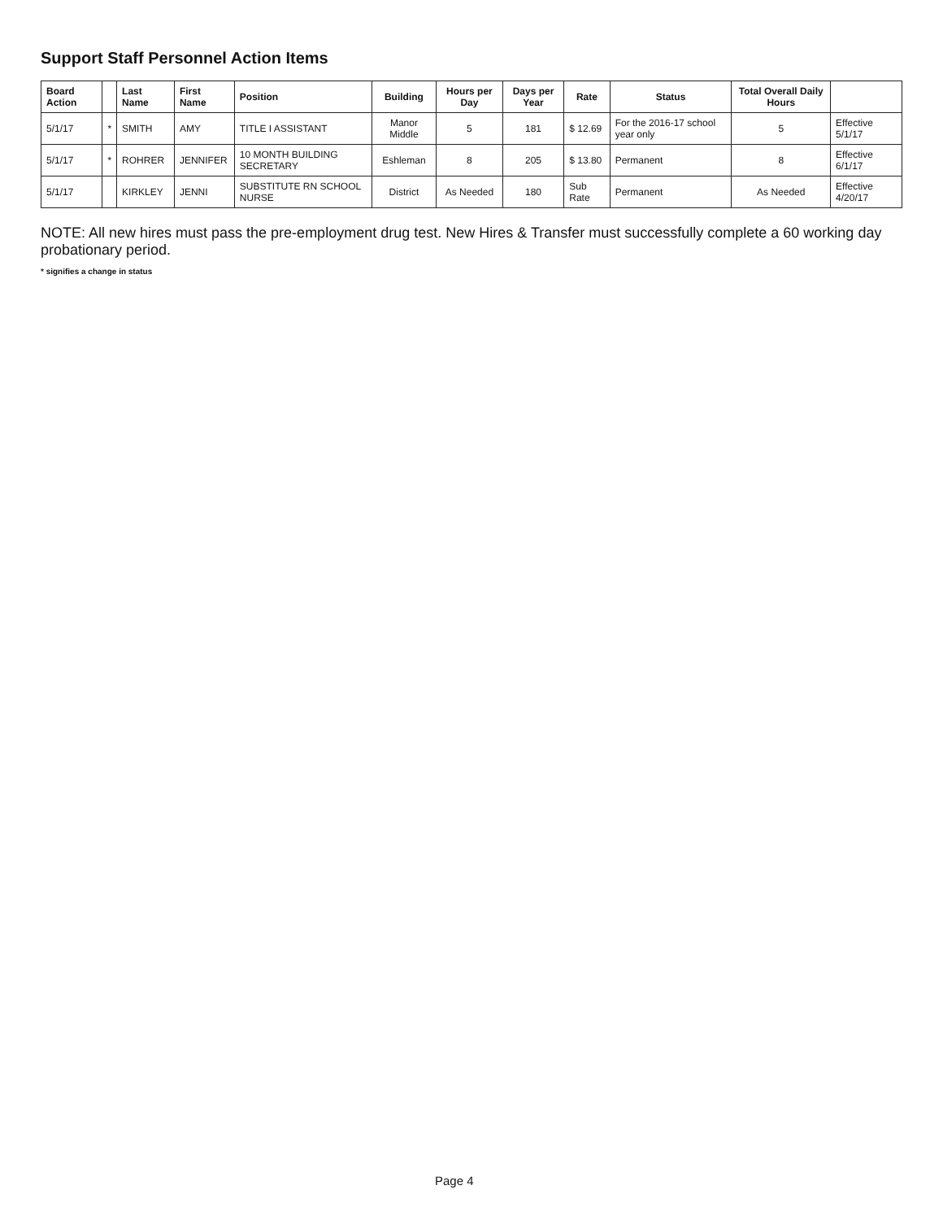Support Staff Personnel Action Items
| Board Action | | Last Name | First Name | Position | Building | Hours per Day | Days per Year | Rate | Status | Total Overall Daily Hours | |
| --- | --- | --- | --- | --- | --- | --- | --- | --- | --- | --- | --- |
| 5/1/17 | * | SMITH | AMY | TITLE I ASSISTANT | Manor Middle | 5 | 181 | $ 12.69 | For the 2016-17 school year only | 5 | Effective 5/1/17 |
| 5/1/17 | * | ROHRER | JENNIFER | 10 MONTH BUILDING SECRETARY | Eshleman | 8 | 205 | $ 13.80 | Permanent | 8 | Effective 6/1/17 |
| 5/1/17 | | KIRKLEY | JENNI | SUBSTITUTE RN SCHOOL NURSE | District | As Needed | 180 | Sub Rate | Permanent | As Needed | Effective 4/20/17 |
NOTE: All new hires must pass the pre-employment drug test. New Hires & Transfer must successfully complete a 60 working day probationary period.
* signifies a change in status
Page 4